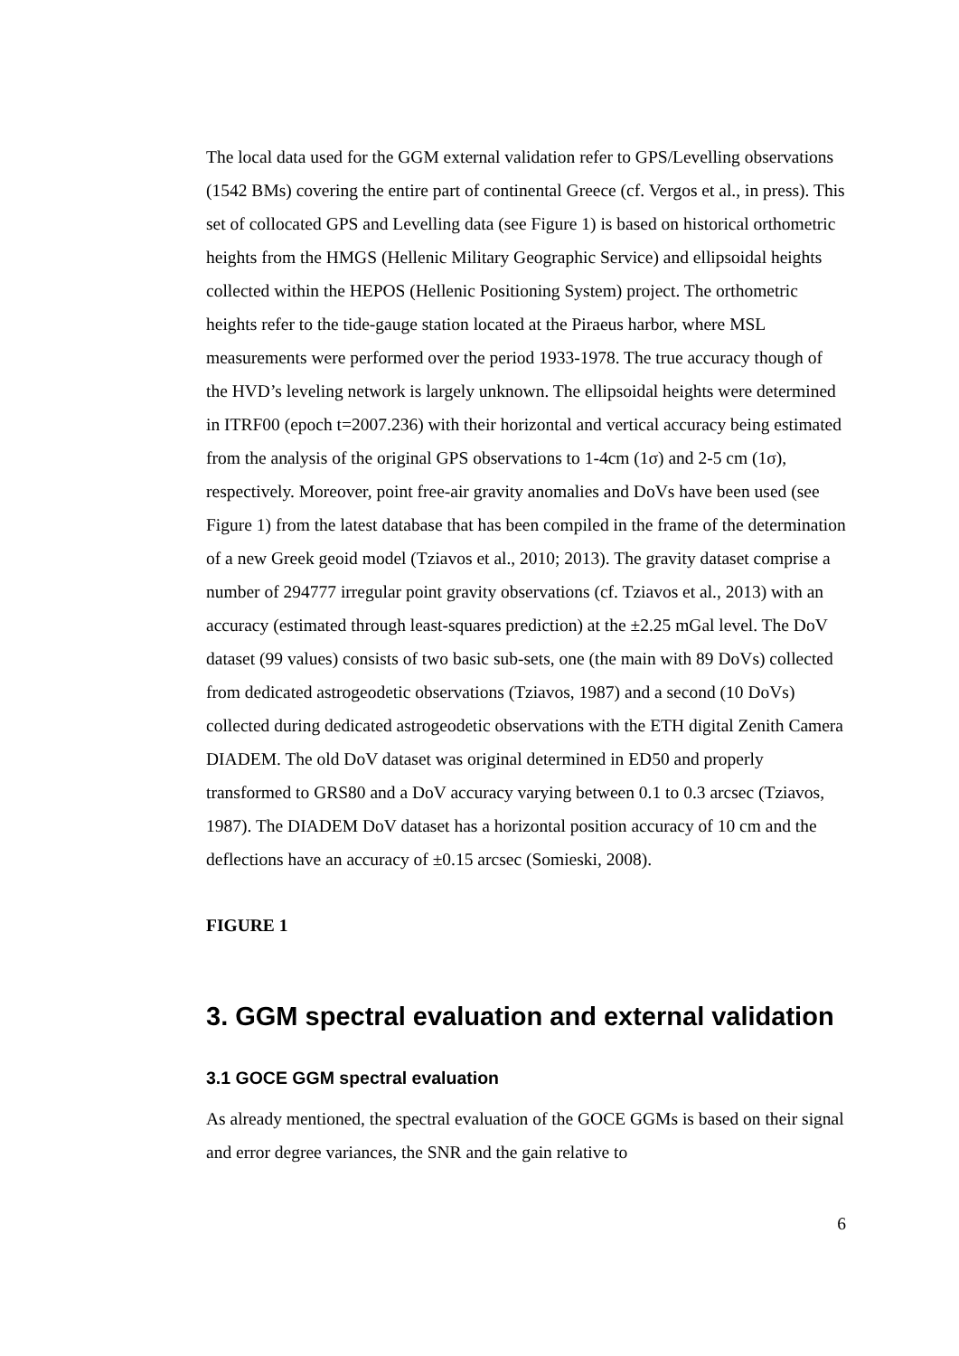The local data used for the GGM external validation refer to GPS/Levelling observations (1542 BMs) covering the entire part of continental Greece (cf. Vergos et al., in press). This set of collocated GPS and Levelling data (see Figure 1) is based on historical orthometric heights from the HMGS (Hellenic Military Geographic Service) and ellipsoidal heights collected within the HEPOS (Hellenic Positioning System) project. The orthometric heights refer to the tide-gauge station located at the Piraeus harbor, where MSL measurements were performed over the period 1933-1978. The true accuracy though of the HVD’s leveling network is largely unknown. The ellipsoidal heights were determined in ITRF00 (epoch t=2007.236) with their horizontal and vertical accuracy being estimated from the analysis of the original GPS observations to 1-4cm (1σ) and 2-5 cm (1σ), respectively. Moreover, point free-air gravity anomalies and DoVs have been used (see Figure 1) from the latest database that has been compiled in the frame of the determination of a new Greek geoid model (Tziavos et al., 2010; 2013). The gravity dataset comprise a number of 294777 irregular point gravity observations (cf. Tziavos et al., 2013) with an accuracy (estimated through least-squares prediction) at the ±2.25 mGal level. The DoV dataset (99 values) consists of two basic sub-sets, one (the main with 89 DoVs) collected from dedicated astrogeodetic observations (Tziavos, 1987) and a second (10 DoVs) collected during dedicated astrogeodetic observations with the ETH digital Zenith Camera DIADEM. The old DoV dataset was original determined in ED50 and properly transformed to GRS80 and a DoV accuracy varying between 0.1 to 0.3 arcsec (Tziavos, 1987). The DIADEM DoV dataset has a horizontal position accuracy of 10 cm and the deflections have an accuracy of ±0.15 arcsec (Somieski, 2008).
FIGURE 1
3. GGM spectral evaluation and external validation
3.1 GOCE GGM spectral evaluation
As already mentioned, the spectral evaluation of the GOCE GGMs is based on their signal and error degree variances, the SNR and the gain relative to
6